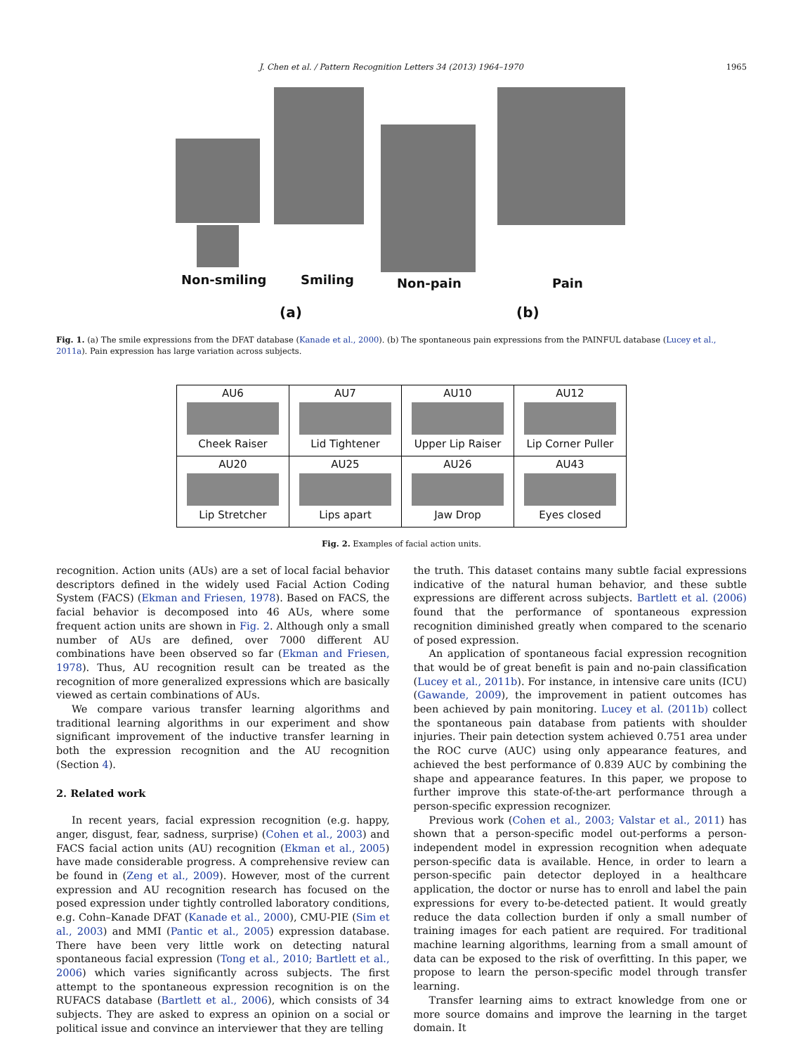J. Chen et al. / Pattern Recognition Letters 34 (2013) 1964–1970 1965
Non-smiling Smiling Non-pain Pain
(a) (b)
Fig. 1. (a) The smile expressions from the DFAT database (Kanade et al., 2000). (b) The spontaneous pain expressions from the PAINFUL database (Lucey et al., 2011a). Pain expression has large variation across subjects.
| AU6 Cheek Raiser | AU7 Lid Tightener | AU10 Upper Lip Raiser | AU12 Lip Corner Puller |
| AU20 Lip Stretcher | AU25 Lips apart | AU26 Jaw Drop | AU43 Eyes closed |
Fig. 2. Examples of facial action units.
recognition. Action units (AUs) are a set of local facial behavior descriptors defined in the widely used Facial Action Coding System (FACS) (Ekman and Friesen, 1978). Based on FACS, the facial behavior is decomposed into 46 AUs, where some frequent action units are shown in Fig. 2. Although only a small number of AUs are defined, over 7000 different AU combinations have been observed so far (Ekman and Friesen, 1978). Thus, AU recognition result can be treated as the recognition of more generalized expressions which are basically viewed as certain combinations of AUs.
We compare various transfer learning algorithms and traditional learning algorithms in our experiment and show significant improvement of the inductive transfer learning in both the expression recognition and the AU recognition (Section 4).
2. Related work
In recent years, facial expression recognition (e.g. happy, anger, disgust, fear, sadness, surprise) (Cohen et al., 2003) and FACS facial action units (AU) recognition (Ekman et al., 2005) have made considerable progress. A comprehensive review can be found in (Zeng et al., 2009). However, most of the current expression and AU recognition research has focused on the posed expression under tightly controlled laboratory conditions, e.g. Cohn–Kanade DFAT (Kanade et al., 2000), CMU-PIE (Sim et al., 2003) and MMI (Pantic et al., 2005) expression database. There have been very little work on detecting natural spontaneous facial expression (Tong et al., 2010; Bartlett et al., 2006) which varies significantly across subjects. The first attempt to the spontaneous expression recognition is on the RUFACS database (Bartlett et al., 2006), which consists of 34 subjects. They are asked to express an opinion on a social or political issue and convince an interviewer that they are telling
the truth. This dataset contains many subtle facial expressions indicative of the natural human behavior, and these subtle expressions are different across subjects. Bartlett et al. (2006) found that the performance of spontaneous expression recognition diminished greatly when compared to the scenario of posed expression.
An application of spontaneous facial expression recognition that would be of great benefit is pain and no-pain classification (Lucey et al., 2011b). For instance, in intensive care units (ICU) (Gawande, 2009), the improvement in patient outcomes has been achieved by pain monitoring. Lucey et al. (2011b) collect the spontaneous pain database from patients with shoulder injuries. Their pain detection system achieved 0.751 area under the ROC curve (AUC) using only appearance features, and achieved the best performance of 0.839 AUC by combining the shape and appearance features. In this paper, we propose to further improve this state-of-the-art performance through a person-specific expression recognizer.
Previous work (Cohen et al., 2003; Valstar et al., 2011) has shown that a person-specific model out-performs a person-independent model in expression recognition when adequate person-specific data is available. Hence, in order to learn a person-specific pain detector deployed in a healthcare application, the doctor or nurse has to enroll and label the pain expressions for every to-be-detected patient. It would greatly reduce the data collection burden if only a small number of training images for each patient are required. For traditional machine learning algorithms, learning from a small amount of data can be exposed to the risk of overfitting. In this paper, we propose to learn the person-specific model through transfer learning.
Transfer learning aims to extract knowledge from one or more source domains and improve the learning in the target domain. It